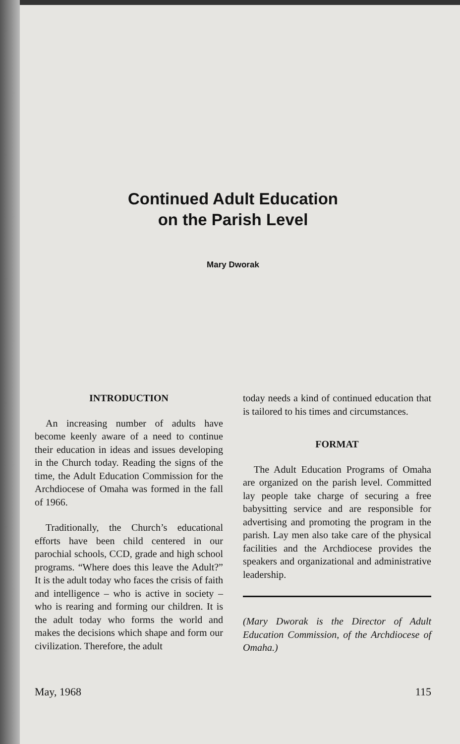Continued Adult Education
on the Parish Level
Mary Dworak
INTRODUCTION
An increasing number of adults have become keenly aware of a need to continue their education in ideas and issues developing in the Church today. Reading the signs of the time, the Adult Education Commission for the Archdiocese of Omaha was formed in the fall of 1966.
Traditionally, the Church’s educational efforts have been child centered in our parochial schools, CCD, grade and high school programs. “Where does this leave the Adult?” It is the adult today who faces the crisis of faith and intelligence – who is active in society – who is rearing and forming our children. It is the adult today who forms the world and makes the decisions which shape and form our civilization. Therefore, the adult
today needs a kind of continued education that is tailored to his times and circumstances.
FORMAT
The Adult Education Programs of Omaha are organized on the parish level. Committed lay people take charge of securing a free babysitting service and are responsible for advertising and promoting the program in the parish. Lay men also take care of the physical facilities and the Archdiocese provides the speakers and organizational and administrative leadership.
(Mary Dworak is the Director of Adult Education Commission, of the Archdiocese of Omaha.)
May, 1968 115